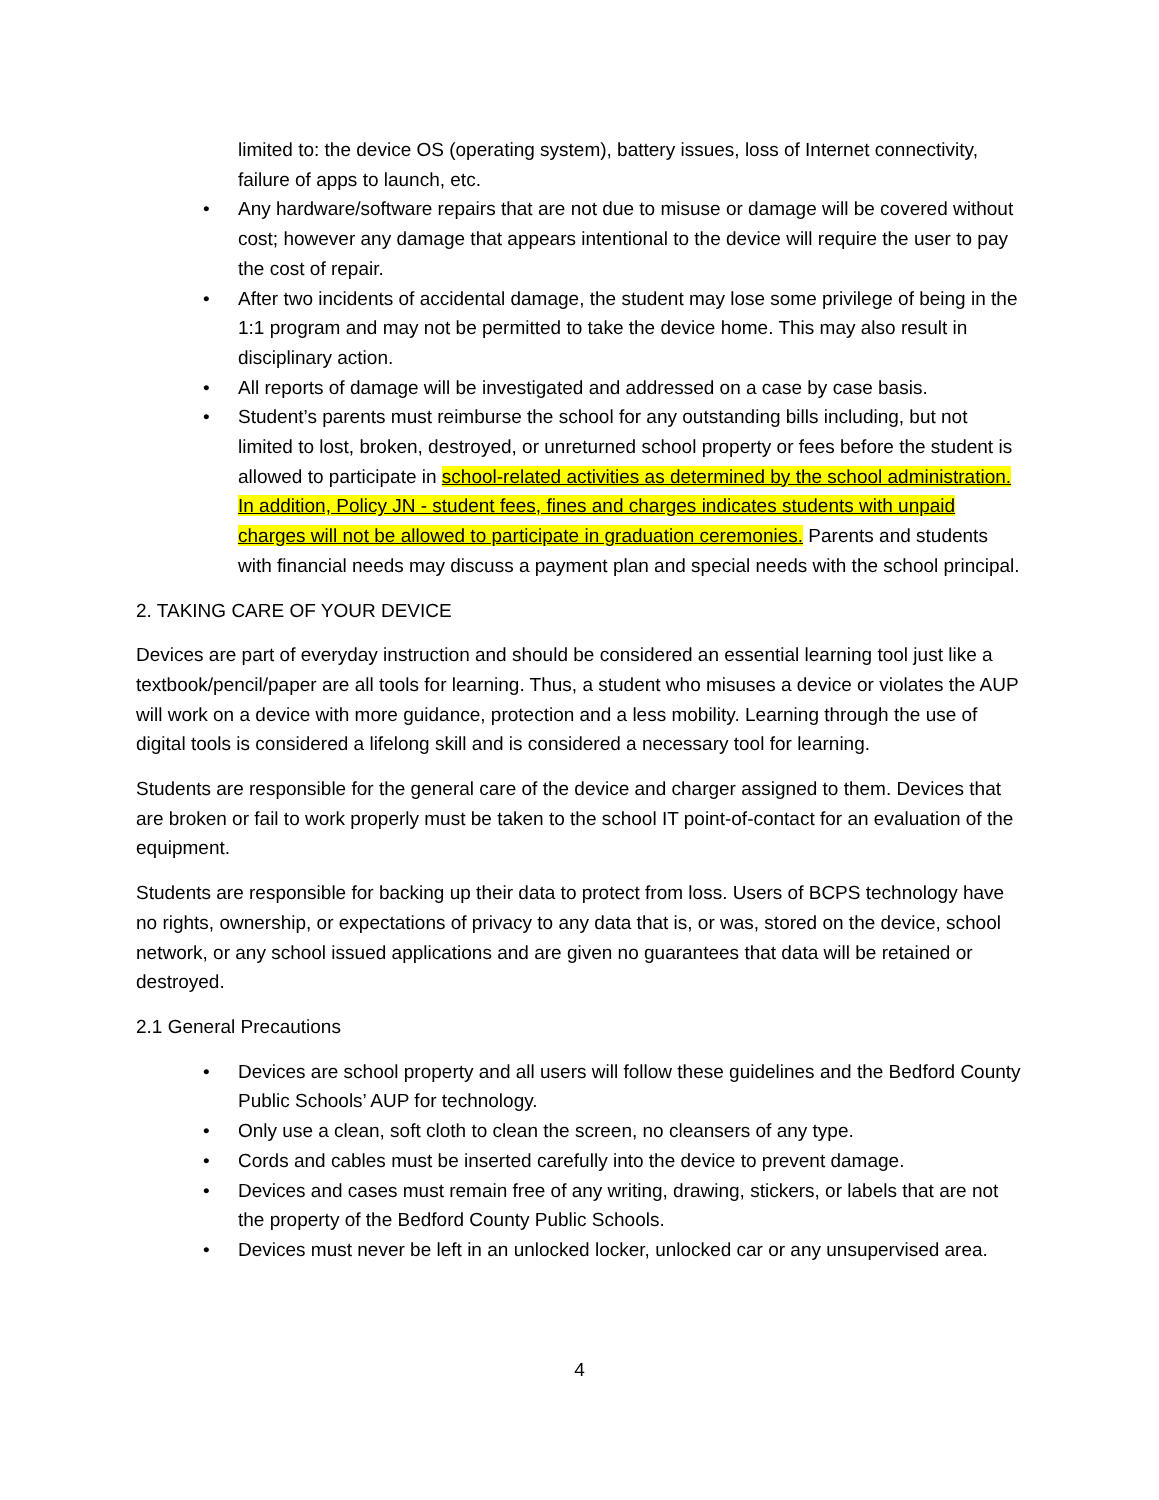limited to: the device OS (operating system), battery issues, loss of Internet connectivity, failure of apps to launch, etc.
• Any hardware/software repairs that are not due to misuse or damage will be covered without cost; however any damage that appears intentional to the device will require the user to pay the cost of repair.
• After two incidents of accidental damage, the student may lose some privilege of being in the 1:1 program and may not be permitted to take the device home. This may also result in disciplinary action.
• All reports of damage will be investigated and addressed on a case by case basis.
• Student’s parents must reimburse the school for any outstanding bills including, but not limited to lost, broken, destroyed, or unreturned school property or fees before the student is allowed to participate in school-related activities as determined by the school administration. In addition, Policy JN - student fees, fines and charges indicates students with unpaid charges will not be allowed to participate in graduation ceremonies. Parents and students with financial needs may discuss a payment plan and special needs with the school principal.
2. TAKING CARE OF YOUR DEVICE
Devices are part of everyday instruction and should be considered an essential learning tool just like a textbook/pencil/paper are all tools for learning. Thus, a student who misuses a device or violates the AUP will work on a device with more guidance, protection and a less mobility. Learning through the use of digital tools is considered a lifelong skill and is considered a necessary tool for learning.
Students are responsible for the general care of the device and charger assigned to them. Devices that are broken or fail to work properly must be taken to the school IT point-of-contact for an evaluation of the equipment.
Students are responsible for backing up their data to protect from loss. Users of BCPS technology have no rights, ownership, or expectations of privacy to any data that is, or was, stored on the device, school network, or any school issued applications and are given no guarantees that data will be retained or destroyed.
2.1 General Precautions
• Devices are school property and all users will follow these guidelines and the Bedford County Public Schools’ AUP for technology.
• Only use a clean, soft cloth to clean the screen, no cleansers of any type.
• Cords and cables must be inserted carefully into the device to prevent damage.
• Devices and cases must remain free of any writing, drawing, stickers, or labels that are not the property of the Bedford County Public Schools.
• Devices must never be left in an unlocked locker, unlocked car or any unsupervised area.
4